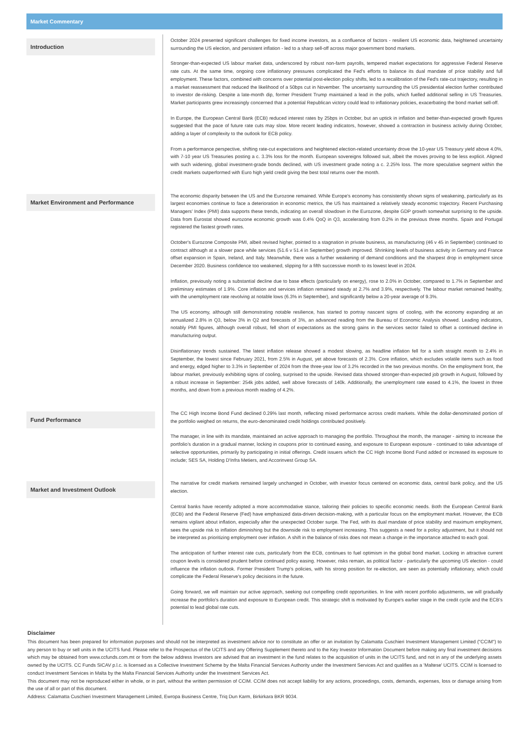Market Commentary
Introduction
October 2024 presented significant challenges for fixed income investors, as a confluence of factors - resilient US economic data, heightened uncertainty surrounding the US election, and persistent inflation - led to a sharp sell-off across major government bond markets.
Stronger-than-expected US labour market data, underscored by robust non-farm payrolls, tempered market expectations for aggressive Federal Reserve rate cuts. At the same time, ongoing core inflationary pressures complicated the Fed's efforts to balance its dual mandate of price stability and full employment. These factors, combined with concerns over potential post-election policy shifts, led to a recalibration of the Fed's rate-cut trajectory, resulting in a market reassessment that reduced the likelihood of a 50bps cut in November. The uncertainty surrounding the US presidential election further contributed to investor de-risking. Despite a late-month dip, former President Trump maintained a lead in the polls, which fuelled additional selling in US Treasuries. Market participants grew increasingly concerned that a potential Republican victory could lead to inflationary policies, exacerbating the bond market sell-off.
In Europe, the European Central Bank (ECB) reduced interest rates by 25bps in October, but an uptick in inflation and better-than-expected growth figures suggested that the pace of future rate cuts may slow. More recent leading indicators, however, showed a contraction in business activity during October, adding a layer of complexity to the outlook for ECB policy.
From a performance perspective, shifting rate-cut expectations and heightened election-related uncertainty drove the 10-year US Treasury yield above 4.0%, with 7-10 year US Treasuries posting a c. 3.3% loss for the month. European sovereigns followed suit, albeit the moves proving to be less explicit. Aligned with such widening, global investment-grade bonds declined, with US investment grade noting a c. 2.25% loss. The more speculative segment within the credit markets outperformed with Euro high yield credit giving the best total returns over the month.
Market Environment and Performance
The economic disparity between the US and the Eurozone remained. While Europe's economy has consistently shown signs of weakening, particularly as its largest economies continue to face a deterioration in economic metrics, the US has maintained a relatively steady economic trajectory. Recent Purchasing Managers' Index (PMI) data supports these trends, indicating an overall slowdown in the Eurozone, despite GDP growth somewhat surprising to the upside. Data from Eurostat showed eurozone economic growth was 0.4% QoQ in Q3, accelerating from 0.2% in the previous three months. Spain and Portugal registered the fastest growth rates.
October's Eurozone Composite PMI, albeit revised higher, pointed to a stagnation in private business, as manufacturing (46 v 45 in September) continued to contract although at a slower pace while services (51.6 v 51.4 in September) growth improved. Shrinking levels of business activity in Germany and France offset expansion in Spain, Ireland, and Italy. Meanwhile, there was a further weakening of demand conditions and the sharpest drop in employment since December 2020. Business confidence too weakened, slipping for a fifth successive month to its lowest level in 2024.
Inflation, previously noting a substantial decline due to base effects (particularly on energy), rose to 2.0% in October, compared to 1.7% in September and preliminary estimates of 1.9%. Core inflation and services inflation remained steady at 2.7% and 3.9%, respectively. The labour market remained healthy, with the unemployment rate revolving at notable lows (6.3% in September), and significantly below a 20-year average of 9.3%.
The US economy, although still demonstrating notable resilience, has started to portray nascent signs of cooling, with the economy expanding at an annualized 2.8% in Q3, below 3% in Q2 and forecasts of 3%, an advanced reading from the Bureau of Economic Analysis showed. Leading indicators, notably PMI figures, although overall robust, fell short of expectations as the strong gains in the services sector failed to offset a continued decline in manufacturing output.
Disinflationary trends sustained. The latest inflation release showed a modest slowing, as headline inflation fell for a sixth straight month to 2.4% in September, the lowest since February 2021, from 2.5% in August, yet above forecasts of 2.3%. Core inflation, which excludes volatile items such as food and energy, edged higher to 3.3% in September of 2024 from the three-year low of 3.2% recorded in the two previous months. On the employment front, the labour market, previously exhibiting signs of cooling, surprised to the upside. Revised data showed stronger-than-expected job growth in August, followed by a robust increase in September: 254k jobs added, well above forecasts of 140k. Additionally, the unemployment rate eased to 4.1%, the lowest in three months, and down from a previous month reading of 4.2%.
Fund Performance
The CC High Income Bond Fund declined 0.29% last month, reflecting mixed performance across credit markets. While the dollar-denominated portion of the portfolio weighed on returns, the euro-denominated credit holdings contributed positively.
The manager, in line with its mandate, maintained an active approach to managing the portfolio. Throughout the month, the manager - aiming to increase the portfolio’s duration in a gradual manner, locking in coupons prior to continued easing, and exposure to European exposure - continued to take advantage of selective opportunities, primarily by participating in initial offerings. Credit issuers which the CC High Income Bond Fund added or increased its exposure to include; SES SA, Holding D'Infra Metiers, and Accorinvest Group SA.
Market and Investment Outlook
The narrative for credit markets remained largely unchanged in October, with investor focus centered on economic data, central bank policy, and the US election.
Central banks have recently adopted a more accommodative stance, tailoring their policies to specific economic needs. Both the European Central Bank (ECB) and the Federal Reserve (Fed) have emphasized data-driven decision-making, with a particular focus on the employment market. However, the ECB remains vigilant about inflation, especially after the unexpected October surge. The Fed, with its dual mandate of price stability and maximum employment, sees the upside risk to inflation diminishing but the downside risk to employment increasing. This suggests a need for a policy adjustment, but it should not be interpreted as prioritizing employment over inflation. A shift in the balance of risks does not mean a change in the importance attached to each goal.
The anticipation of further interest rate cuts, particularly from the ECB, continues to fuel optimism in the global bond market. Locking in attractive current coupon levels is considered prudent before continued policy easing. However, risks remain, as political factor - particularly the upcoming US election - could influence the inflation outlook. Former President Trump's policies, with his strong position for re-election, are seen as potentially inflationary, which could complicate the Federal Reserve's policy decisions in the future.
Going forward, we will maintain our active approach, seeking out compelling credit opportunities. In line with recent portfolio adjustments, we will gradually increase the portfolio's duration and exposure to European credit. This strategic shift is motivated by Europe's earlier stage in the credit cycle and the ECB's potential to lead global rate cuts.
Disclaimer
This document has been prepared for information purposes and should not be interpreted as investment advice nor to constitute an offer or an invitation by Calamatta Cuschieri Investment Management Limited ("CCIM") to any person to buy or sell units in the UCITS fund. Please refer to the Prospectus of the UCITS and any Offering Supplement thereto and to the Key Investor Information Document before making any final investment decisions which may be obtained from www.ccfunds.com.mt or from the below address Investors are advised that an investment in the fund relates to the acquisition of units in the UCITS fund, and not in any of the underlying assets owned by the UCITS. CC Funds SICAV p.l.c. is licensed as a Collective Investment Scheme by the Malta Financial Services Authority under the Investment Services Act and qualifies as a 'Maltese' UCITS. CCIM is licensed to conduct Investment Services in Malta by the Malta Financial Services Authority under the Investment Services Act.
This document may not be reproduced either in whole, or in part, without the written permission of CCIM. CCIM does not accept liability for any actions, proceedings, costs, demands, expenses, loss or damage arising from the use of all or part of this document.
Address: Calamatta Cuschieri Investment Management Limited, Ewropa Business Centre, Triq Dun Karm, Birkirkara BKR 9034.